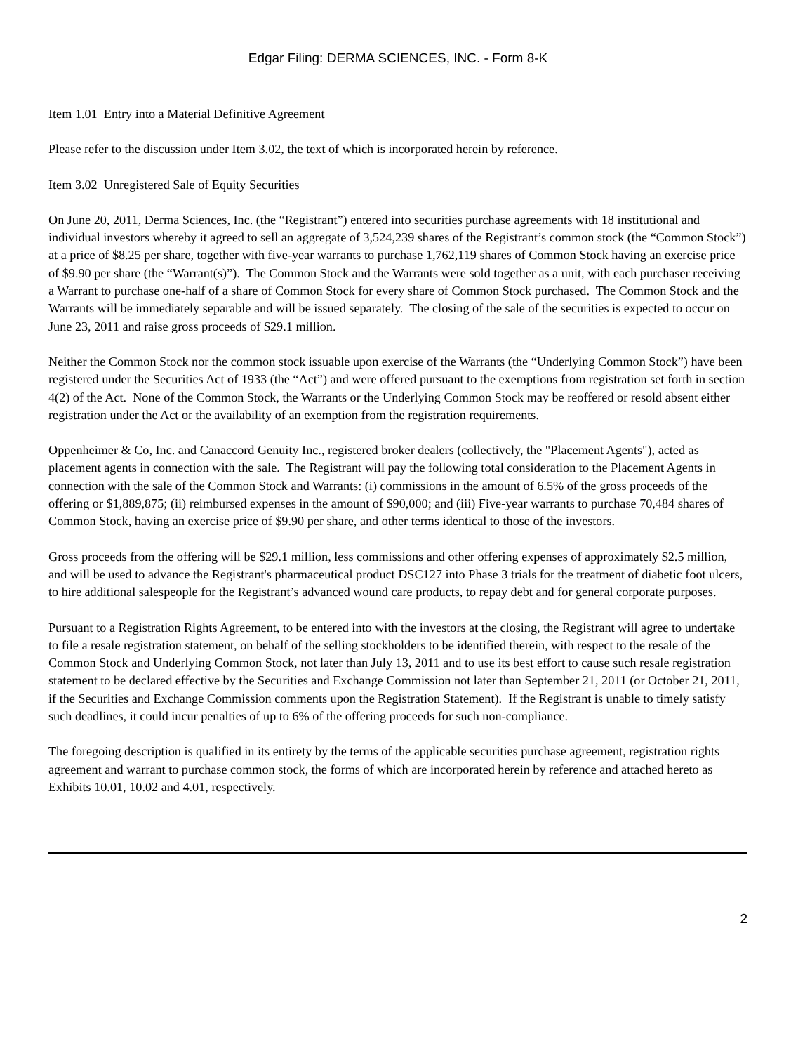Edgar Filing: DERMA SCIENCES, INC. - Form 8-K
Item 1.01 Entry into a Material Definitive Agreement
Please refer to the discussion under Item 3.02, the text of which is incorporated herein by reference.
Item 3.02 Unregistered Sale of Equity Securities
On June 20, 2011, Derma Sciences, Inc. (the “Registrant”) entered into securities purchase agreements with 18 institutional and individual investors whereby it agreed to sell an aggregate of 3,524,239 shares of the Registrant’s common stock (the “Common Stock”) at a price of $8.25 per share, together with five-year warrants to purchase 1,762,119 shares of Common Stock having an exercise price of $9.90 per share (the “Warrant(s)”). The Common Stock and the Warrants were sold together as a unit, with each purchaser receiving a Warrant to purchase one-half of a share of Common Stock for every share of Common Stock purchased. The Common Stock and the Warrants will be immediately separable and will be issued separately. The closing of the sale of the securities is expected to occur on June 23, 2011 and raise gross proceeds of $29.1 million.
Neither the Common Stock nor the common stock issuable upon exercise of the Warrants (the “Underlying Common Stock”) have been registered under the Securities Act of 1933 (the “Act”) and were offered pursuant to the exemptions from registration set forth in section 4(2) of the Act. None of the Common Stock, the Warrants or the Underlying Common Stock may be reoffered or resold absent either registration under the Act or the availability of an exemption from the registration requirements.
Oppenheimer & Co, Inc. and Canaccord Genuity Inc., registered broker dealers (collectively, the "Placement Agents"), acted as placement agents in connection with the sale. The Registrant will pay the following total consideration to the Placement Agents in connection with the sale of the Common Stock and Warrants: (i) commissions in the amount of 6.5% of the gross proceeds of the offering or $1,889,875; (ii) reimbursed expenses in the amount of $90,000; and (iii) Five-year warrants to purchase 70,484 shares of Common Stock, having an exercise price of $9.90 per share, and other terms identical to those of the investors.
Gross proceeds from the offering will be $29.1 million, less commissions and other offering expenses of approximately $2.5 million, and will be used to advance the Registrant's pharmaceutical product DSC127 into Phase 3 trials for the treatment of diabetic foot ulcers, to hire additional salespeople for the Registrant’s advanced wound care products, to repay debt and for general corporate purposes.
Pursuant to a Registration Rights Agreement, to be entered into with the investors at the closing, the Registrant will agree to undertake to file a resale registration statement, on behalf of the selling stockholders to be identified therein, with respect to the resale of the Common Stock and Underlying Common Stock, not later than July 13, 2011 and to use its best effort to cause such resale registration statement to be declared effective by the Securities and Exchange Commission not later than September 21, 2011 (or October 21, 2011, if the Securities and Exchange Commission comments upon the Registration Statement). If the Registrant is unable to timely satisfy such deadlines, it could incur penalties of up to 6% of the offering proceeds for such non-compliance.
The foregoing description is qualified in its entirety by the terms of the applicable securities purchase agreement, registration rights agreement and warrant to purchase common stock, the forms of which are incorporated herein by reference and attached hereto as Exhibits 10.01, 10.02 and 4.01, respectively.
2